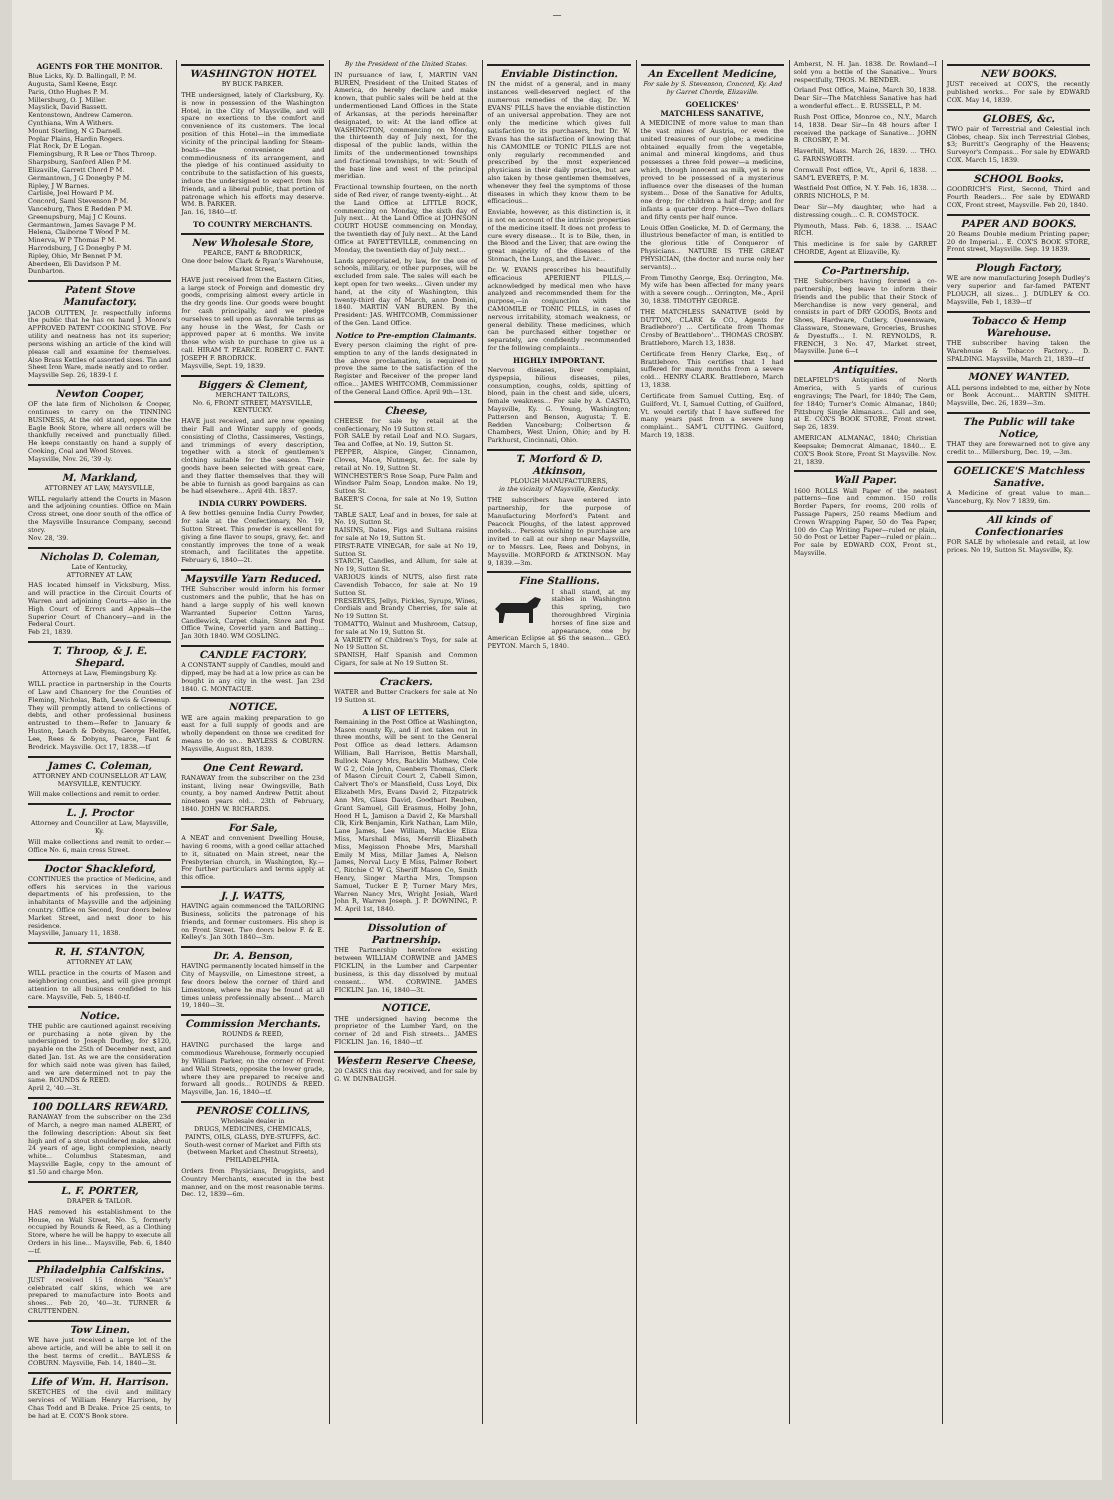—
AGENTS FOR THE MONITOR.
Blue Licks, Ky. D. Ballingall, P. M.
Augusta, Saml Keene, Esqr.
Paris, Otho Hughes P. M.
Millersburg, O. J. Miller.
Mayslick, David Bassett.
Kentonstown, Andrew Cameron.
Cynthiana, Wm A Withers.
Mount Sterling, N G Darnell.
Poplar Plains, Hardin Rogers.
Flat Rock, Dr E Logan.
Flemingsburg, R R Lee or Thos Throop.
Sharpsburg, Sanford Allen P M.
Elizaville, Garrett Chord P M.
Germantown, J G Donegby P M.
Ripley, J W Barnes.
Carlisle, Joel Howard P M.
Concord, Saml Stevenson P M.
Vanceburg, Thos E Redden P M.
Greenupsburg, Maj J C Kouns.
Germantown, James Savage P M.
Helena, Claiborne T Wood P M.
Minerva, W P Thomas P M.
Harrodsburg, J G Donegby P M.
Ripley, Ohio, Mr Bennet P M.
Aberdeen, Eli Davidson P M.
Dunbarton.
Patent Stove Manufactory.
JACOB OUTTEN, Jr. respectfully informs the public that he has on hand J. Moore's APPROVED PATENT COOKING STOVE. For utility and neatness has not its superior; persons wishing an article of the kind will please call and examine for themselves. Also Brass Kettles of assorted sizes. Tin and Sheet Iron Ware, made neatly and to order.
Maysville Sep. 26, 1839-1 f.
Newton Cooper,
OF the late firm of Nicholson & Cooper, continues to carry on the TINNING BUSINESS, At the old stand, opposite the Eagle Book Store, where all orders will be thankfully received and punctually filled. He keeps constantly on hand a supply of Cooking, Coal and Wood Stoves.
Maysville, Nov. 26, '39 -ly.
M. Markland,
ATTORNEY AT LAW, MAYSVILLE,
WILL regularly attend the Courts in Mason and the adjoining counties. Office on Main Cross street, one door south of the office of the Maysville Insurance Company, second story.
Nov. 28, '39.
Nicholas D. Coleman,
Late of Kentucky,
ATTORNEY AT LAW,
HAS located himself in Vicksburg, Miss. and will practice in the Circuit Courts of Warren and adjoining Courts—also in the High Court of Errors and Appeals—the Superior Court of Chancery—and in the Federal Court.
Feb 21, 1839.
T. Throop, & J. E. Shepard.
Attorneys at Law, Flemingsburg Ky.
WILL practice in partnership in the Courts of Law and Chancery for the Counties of Fleming, Nicholas, Bath, Lewis & Greenup. They will promptly attend to collections of debts, and other professional business entrusted to them—Refer to January & Huston, Leach & Dobyns, George Helfet, Lee, Rees & Dobyns, Pearce, Fant & Brodrick. Maysville. Oct 17, 1838.—tf
James C. Coleman,
ATTORNEY AND COUNSELLOR AT LAW, MAYSVILLE, KENTUCKY.
Will make collections and remit to order.
L. J. Proctor
Attorney and Councillor at Law, Maysville, Ky.
Will make collections and remit to order.—Office No. 6, main cross Street.
Doctor Shackleford,
CONTINUES the practice of Medicine, and offers his services in the various departments of his profession, to the inhabitants of Maysville and the adjoining country. Office on Second, four doors below Market Street, and next door to his residence.
Maysville, January 11, 1838.
R. H. STANTON,
ATTORNEY AT LAW,
WILL practice in the courts of Mason and neighboring counties, and will give prompt attention to all business confided to his care. Maysville, Feb. 5, 1840-tf.
Notice.
THE public are cautioned against receiving or purchasing a note given by the undersigned to Joseph Dudley, for $120, payable on the 25th of December next, and dated Jan. 1st. As we are the consideration for which said note was given has failed, and we are determined not to pay the same. ROUNDS & REED.
April 2, '40.—3t.
100 DOLLARS REWARD.
RANAWAY from the subscriber on the 23d of March, a negro man named ALBERT, of the following description: About six feet high and of a stout shouldered make, about 24 years of age, light complexion, nearly white... Columbus Statesman, and Maysville Eagle, copy to the amount of $1.50 and charge Mon.
L. F. PORTER,
DRAPER & TAILOR.
HAS removed his establishment to the House, on Wall Street, No. 5, formerly occupied by Rounds & Reed, as a Clothing Store, where he will be happy to execute all Orders in his line... Maysville, Feb. 6, 1840—tf.
Philadelphia Calfskins.
JUST received 15 dozen "Kean's" celebrated calf skins, which we are prepared to manufacture into Boots and shoes... Feb 20, '40—3t. TURNER & CRUTTENDEN.
Tow Linen.
WE have just received a large lot of the above article, and will be able to sell it on the best terms of credit... BAYLESS & COBURN. Maysville, Feb. 14, 1840—3t.
Life of Wm. H. Harrison.
SKETCHES of the civil and military services of William Henry Harrison, by Chas Todd and B Drake. Price 25 cents, to be had at E. COX'S Book store.
WASHINGTON HOTEL
BY BUCK PARKER.
THE undersigned, lately of Clarksburg, Ky. is now in possession of the Washington Hotel, in the City of Maysville, and will spare no exertions to the comfort and convenience of its customers. The local position of this Hotel—in the immediate vicinity of the principal landing for Steam-boats—the convenience and commodiousness of its arrangement, and the pledge of his continued assiduity to contribute to the satisfaction of his guests, induce the undersigned to expect from his friends, and a liberal public, that portion of patronage which his efforts may deserve. WM. B. PARKER.
Jan. 16, 1840—tf.
TO COUNTRY MERCHANTS.
New Wholesale Store,
PEARCE, FANT & BRODRICK,
One door below Clark & Ryan's Warehouse, Market Street,
HAVE just received from the Eastern Cities, a large stock of Foreign and domestic dry goods, comprising almost every article in the dry goods line. Our goods were bought for cash principally, and we pledge ourselves to sell upon as favorable terms as any house in the West, for Cash or approved paper at 6 months. We invite those who wish to purchase to give us a call. HIRAM T. PEARCE. ROBERT C. FANT. JOSEPH F. BRODRICK.
Maysville, Sept. 19, 1839.
Biggers & Clement,
MERCHANT TAILORS,
No. 6, FRONT STREET, MAYSVILLE, KENTUCKY.
HAVE just received, and are now opening their Fall and Winter supply of goods, consisting of Cloths, Cassimeres, Vestings, and trimmings of every description, together with a stock of gentlemen's clothing suitable for the season. Their goods have been selected with great care, and they flatter themselves that they will be able to furnish as good bargains as can be had elsewhere... April 4th. 1837.
INDIA CURRY POWDERS.
A few bottles genuine India Curry Powder, for sale at the Confectionary, No. 19, Sutton Street. This powder is excellent for giving a fine flavor to soups, gravy, &c. and constantly improves the tone of a weak stomach, and facilitates the appetite. February 6, 1840—2t.
Maysville Yarn Reduced.
THE Subscriber would inform his former customers and the public, that he has on hand a large supply of his well known Warranted Superior Cotton Yarns, Candlewick, Carpet chain, Store and Post Office Twine, Coverlid yarn and Batting... Jan 30th 1840. WM GOSLING.
CANDLE FACTORY.
A CONSTANT supply of Candles, mould and dipped, may be had at a low price as can be bought in any city in the west. Jan 23d 1840. G. MONTAGUE.
NOTICE.
WE are again making preparation to go east for a full supply of goods and are wholly dependent on those we credited for means to do so... BAYLESS & COBURN. Maysville, August 8th, 1839.
One Cent Reward.
RANAWAY from the subscriber on the 23d instant, living near Owingsville, Bath county, a boy named Andrew Pettit about nineteen years old... 23th of February, 1840. JOHN W. RICHARDS.
For Sale,
A NEAT and convenient Dwelling House, having 6 rooms, with a good cellar attached to it, situated on Main street, near the Presbyterian church, in Washington, Ky.—For further particulars and terms apply at this office.
J. J. WATTS,
HAVING again commenced the TAILORING Business, solicits the patronage of his friends, and former customers. His shop is on Front Street. Two doors below F. & E. Kelley's. Jan 30th 1840—3m.
Dr. A. Benson,
HAVING permanently located himself in the City of Maysville, on Limestone street, a few doors below the corner of third and Limestone, where he may be found at all times unless professionally absent... March 19, 1840—3t.
Commission Merchants.
ROUNDS & REED,
HAVING purchased the large and commodious Warehouse, formerly occupied by William Parker, on the corner of Front and Wall Streets, opposite the lower grade, where they are prepared to receive and forward all goods... ROUNDS & REED. Maysville, Jan. 16, 1840—tf.
PENROSE COLLINS,
Wholesale dealer in
DRUGS, MEDICINES, CHEMICALS, PAINTS, OILS, GLASS, DYE-STUFFS, &C.
South-west corner of Market and Fifth sts (between Market and Chestnut Streets), PHILADELPHIA.
Orders from Physicians, Druggists, and Country Merchants, executed in the best manner, and on the most reasonable terms. Dec. 12, 1839—6m.
By the President of the United States.
IN pursuance of law, I, MARTIN VAN BUREN, President of the United States of America, do hereby declare and make known, that public sales will be held at the undermentioned Land Offices in the State of Arkansas, at the periods hereinafter designated, to wit: At the land office at WASHINGTON, commencing on Monday, the thirteenth day of July next, for the disposal of the public lands, within the limits of the undermentioned townships and fractional townships, to wit: South of the base line and west of the principal meridian.
Fractional township fourteen, on the north side of Red river, of range twenty-eight... At the Land Office at LITTLE ROCK, commencing on Monday, the sixth day of July next... At the Land Office at JOHNSON COURT HOUSE commencing on Monday, the twentieth day of July next... At the Land Office at FAYETTEVILLE, commencing on Monday, the twentieth day of July next...
Lands appropriated, by law, for the use of schools, military, or other purposes, will be excluded from sale. The sales will each be kept open for two weeks... Given under my hand, at the city of Washington, this twenty-third day of March, anno Domini, 1840. MARTIN VAN BUREN. By the President: JAS. WHITCOMB, Commissioner of the Gen. Land Office.
Notice to Pre-emption Claimants.
Every person claiming the right of pre-emption to any of the lands designated in the above proclamation, is required to prove the same to the satisfaction of the Register and Receiver of the proper land office... JAMES WHITCOMB, Commissioner of the General Land Office. April 9th—13t.
Cheese,
CHEESE for sale by retail at the confectionary, No 19 Sutton st.
FOR SALE by retail Loaf and N.O. Sugars, Tea and Coffee, at No. 19, Sutton St.
PEPPER, Alspice, Ginger, Cinnamon, Cloves, Mace, Nutmegs, &c. for sale by retail at No. 19, Sutton St.
WINCHESTER'S Rose Soap, Pure Palm and Windsor Palm Soap, London make. No 19, Sutton St.
BAKER'S Cocoa, for sale at No 19, Sutton St.
TABLE SALT, Loaf and in boxes, for sale at No. 19, Sutton St.
RAISINS, Dates, Figs and Sultana raisins for sale at No 19, Sutton St.
FIRST-RATE VINEGAR, for sale at No 19, Sutton St.
STARCH, Candles, and Allum, for sale at No 19, Sutton St.
VARIOUS kinds of NUTS, also first rate Cavendish Tobacco, for sale at No 19 Sutton St.
PRESERVES, Jellys, Pickles, Syrups, Wines, Cordials and Brandy Cherries, for sale at No 19 Sutton St.
TOMATTO, Walnut and Mushroom, Catsup, for sale at No 19, Sutton St.
A VARIETY of Children's Toys, for sale at No 19 Sutton St.
SPANISH, Half Spanish and Common Cigars, for sale at No 19 Sutton St.
Crackers.
WATER and Butter Crackers for sale at No 19 Sutton st.
A LIST OF LETTERS,
Remaining in the Post Office at Washington, Mason county Ky., and if not taken out in three months, will be sent to the General Post Office as dead letters. Adamson William, Ball Harrison, Bettis Marshall, Bullock Nancy Mrs, Backlin Mathew, Cole W G 2, Cole John, Cuenbers Thomas, Clerk of Mason Circuit Court 2, Cabell Simon, Calvert Tho's or Mansfield, Cuss Loyd, Dix Elizabeth Mrs, Evans David 2, Fitzpatrick Ann Mrs, Glass David, Goodhart Reuben, Grant Samuel, Gill Erasmus, Holby John, Hood H L, Jamison a David 2, Ke Marshall Clk, Kirk Benjamin, Kirk Nathan, Lam Milo, Lane James, Lee William, Mackie Eliza Miss, Marshall Miss, Merrill Elizabeth Miss, Megisson Phoebe Mrs, Marshall Emily M Miss, Millar James A, Nelson James, Norval Lucy E Miss, Palmer Robert C, Ritchie C W G, Sheriff Mason Co, Smith Henry, Singer Martha Mrs, Tompson Samuel, Tucker E P, Turner Mary Mrs, Warren Nancy Mrs, Wright Josiah, Ward John R, Warren Joseph. J. P. DOWNING, P. M. April 1st, 1840.
Dissolution of Partnership.
THE Partnership heretofore existing between WILLIAM CORWINE and JAMES FICKLIN, in the Lumber and Carpenter business, is this day dissolved by mutual consent... WM. CORWINE. JAMES FICKLIN. Jan. 16, 1840—3t.
NOTICE.
THE undersigned having become the proprietor of the Lumber Yard, on the corner of 2d and Fish streets... JAMES FICKLIN. Jan. 16, 1840—tf.
Western Reserve Cheese,
20 CASKS this day received, and for sale by G. W. DUNBAUGH.
Enviable Distinction.
IN the midst of a general, and in many instances well-deserved neglect of the numerous remedies of the day, Dr. W. EVANS' PILLS have the enviable distinction of an universal approbation. They are not only the medicine which gives full satisfaction to its purchasers, but Dr. W. Evans has the satisfaction of knowing that his CAMOMILE or TONIC PILLS are not only regularly recommended and prescribed by the most experienced physicians in their daily practice, but are also taken by those gentlemen themselves, whenever they feel the symptoms of those diseases in which they know them to be efficacious...
Enviable, however, as this distinction is, it is not on account of the intrinsic properties of the medicine itself. It does not profess to cure every disease... It is to Bile, then, in the Blood and the Liver, that are owing the great majority of the diseases of the Stomach, the Lungs, and the Liver...
Dr. W. EVANS prescribes his beautifully efficacious APERIENT PILLS,—acknowledged by medical men who have analyzed and recommended them for the purpose,—in conjunction with the CAMOMILE or TONIC PILLS, in cases of nervous irritability, stomach weakness, or general debility. These medicines, which can be purchased either together or separately, are confidently recommended for the following complaints...
HIGHLY IMPORTANT.
Nervous diseases, liver complaint, dyspepsia, bilious diseases, piles, consumption, coughs, colds, spitting of blood, pain in the chest and side, ulcers, female weakness... For sale by A. CASTO, Maysville, Ky. G. Young, Washington; Patterson and Benson, Augusta; T. E. Redden Vanceburg; Colbertson & Chambers, West Union, Ohio; and by H. Parkhurst, Cincinnati, Ohio.
T. Morford & D. Atkinson,
PLOUGH MANUFACTURERS,
in the vicinity of Maysville, Kentucky.
THE subscribers have entered into partnership, for the purpose of Manufacturing Morford's Patent and Peacock Ploughs, of the latest approved models... Persons wishing to purchase are invited to call at our shop near Maysville, or to Messrs. Lee, Rees and Dobyns, in Maysville. MORFORD & ATKINSON. May 9, 1839.—3m.
Fine Stallions.
I shall stand, at my stables in Washington this spring, two thoroughbred Virginia horses of fine size and appearance, one by American Eclipse at $6 the season... GEO. PEYTON. March 5, 1840.
An Excellent Medicine,
For sale by S. Stevenson, Concord, Ky. And by Garret Chorde, Elizaville.
GOELICKES'
MATCHLESS SANATIVE,
A MEDICINE of more value to man than the vast mines of Austria, or even the united treasures of our globe; a medicine obtained equally from the vegetable, animal and mineral kingdoms, and thus possesses a three fold power—a medicine, which, though innocent as milk, yet is now proved to be possessed of a mysterious influence over the diseases of the human system... Dose of the Sanative for Adults, one drop; for children a half drop; and for infants a quarter drop. Price—Two dollars and fifty cents per half ounce.
Louis Offen Goelicke, M. D. of Germany, the illustrious benefactor of man, is entitled to the glorious title of Conqueror of Physicians... NATURE IS THE GREAT PHYSICIAN, (the doctor and nurse only her servants)...
From Timothy George, Esq. Orrington, Me. My wife has been affected for many years with a severe cough... Orrington, Me., April 30, 1838. TIMOTHY GEORGE.
THE MATCHLESS SANATIVE (sold by DUTTON, CLARK & CO., Agents for Bradleboro') ... Certificate from Thomas Crosby of Brattleboro'... THOMAS CROSBY. Brattleboro, March 13, 1838.
Certificate from Henry Clarke, Esq., of Brattleboro. This certifies that I had suffered for many months from a severe cold... HENRY CLARK. Brattleboro, March 13, 1838.
Certificate from Samuel Cutting, Esq. of Guilford, Vt. I, Samuel Cutting, of Guilford, Vt. would certify that I have suffered for many years past from a severe lung complaint... SAM'L CUTTING. Guilford, March 19, 1838.
Amherst, N. H. Jan. 1838. Dr. Rowland—I sold you a bottle of the Sanative... Yours respectfully, THOS. M. BENDER.
Orland Post Office, Maine, March 30, 1838. Dear Sir—The Matchless Sanative has had a wonderful effect... E. RUSSELL, P. M.
Rush Post Office, Monroe co., N.Y., March 14, 1838. Dear Sir—In 48 hours after I received the package of Sanative... JOHN B. CROSBY, P. M.
Haverhill, Mass. March 26, 1839. ... THO. G. FARNSWORTH.
Cornwall Post office, Vt., April 6, 1838. ... SAM'L EVERETS, P. M.
Westfield Post Office, N. Y. Feb. 16, 1838. ... ORRIS NICHOLS, P. M.
Dear Sir—My daughter, who had a distressing cough... C. R. COMSTOCK.
Plymouth, Mass. Feb. 6, 1838. ... ISAAC RICH.
This medicine is for sale by GARRET CHORDE, Agent at Elizaville, Ky.
Co-Partnership.
THE Subscribers having formed a co-partnership, beg leave to inform their friends and the public that their Stock of Merchandise is now very general, and consists in part of DRY GOODS, Boots and Shoes, Hardware, Cutlery, Queensware, Glassware, Stoneware, Groceries, Brushes & Dyestuffs... I. N. REYNOLDS, R. FRENCH, 3 No. 47, Market street, Maysville. June 6—t
Antiquities.
DELAFIELD'S Antiquities of North America, with 5 yards of curious engravings; The Pearl, for 1840; The Gem, for 1840; Turner's Comic Almanac, 1840; Pittsburg Single Almanacs... Call and see, at E. COX'S BOOK STORE, Front street. Sep 26, 1839.
AMERICAN ALMANAC, 1840; Christian Keepsake; Democrat Almanac, 1840... E. COX'S Book Store, Front St Maysville. Nov. 21, 1839.
Wall Paper.
1600 ROLLS Wall Paper of the neatest patterns—fine and common. 150 rolls Border Papers, for rooms, 200 rolls of Passage Papers, 250 reams Medium and Crown Wrapping Paper, 50 do Tea Paper, 100 do Cap Writing Paper—ruled or plain, 50 do Post or Letter Paper—ruled or plain... For sale by EDWARD COX, Front st., Maysville.
NEW BOOKS.
JUST received at COX'S, the recently published works... For sale by EDWARD COX. May 14, 1839.
GLOBES, &c.
TWO pair of Terrestrial and Celestial inch Globes, cheap. Six inch Terrestrial Globes, $3; Burritt's Geography of the Heavens; Surveyor's Compass... For sale by EDWARD COX. March 15, 1839.
SCHOOL Books.
GOODRICH'S First, Second, Third and Fourth Readers... For sale by EDWARD COX, Front street, Maysville. Feb 20, 1840.
PAPER AND BOOKS.
20 Reams Double medium Printing paper; 20 do Imperial... E. COX'S BOOK STORE, Front street, Maysville. Sep. 19 1839.
Plough Factory,
WE are now manufacturing Joseph Dudley's very superior and far-famed PATENT PLOUGH, all sizes... J. DUDLEY & CO. Maysville, Feb 1, 1839—tf
Tobacco & Hemp Warehouse.
THE subscriber having taken the Warehouse & Tobacco Factory... D. SPALDING. Maysville, March 21, 1839—tf
MONEY WANTED.
ALL persons indebted to me, either by Note or Book Account... MARTIN SMITH. Maysville, Dec. 26, 1839—3m.
The Public will take Notice,
THAT they are forewarned not to give any credit to... Millersburg, Dec. 19, —3m.
GOELICKE'S Matchless Sanative.
A Medicine of great value to man... Vanceburg, Ky. Nov 7 1839, 6m.
All kinds of Confectionaries
FOR SALE by wholesale and retail, at low prices. No 19, Sutton St. Maysville, Ky.